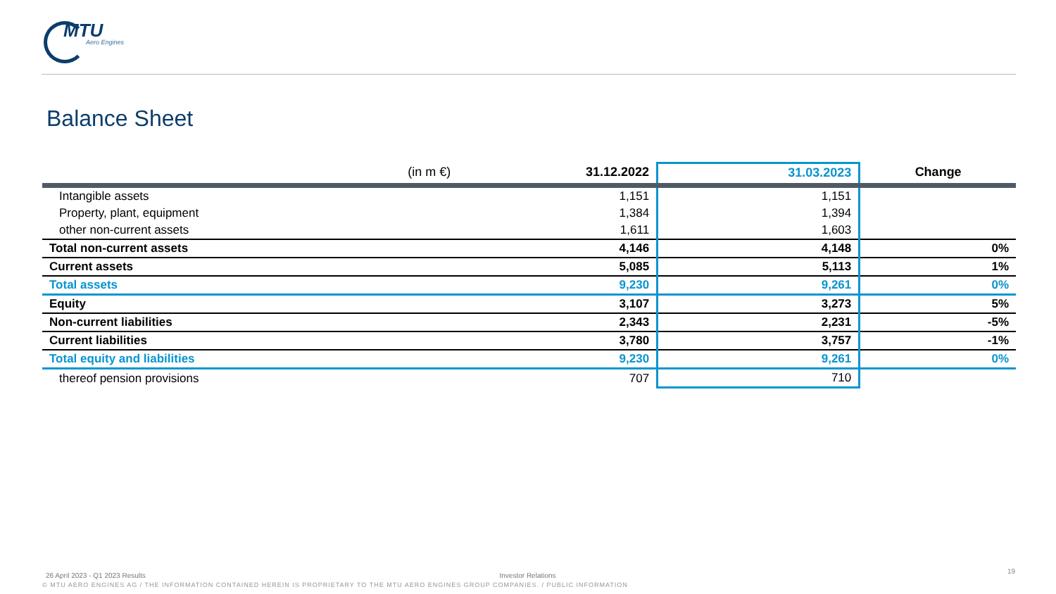MTU
Aero Engines
Balance Sheet
| (in m €) | 31.12.2022 | 31.03.2023 | Change |
| --- | --- | --- | --- |
| Intangible assets | 1,151 | 1,151 | |
| Property, plant, equipment | 1,384 | 1,394 | |
| other non-current assets | 1,611 | 1,603 | |
| Total non-current assets | 4,146 | 4,148 | 0% |
| Current assets | 5,085 | 5,113 | 1% |
| Total assets | 9,230 | 9,261 | 0% |
| Equity | 3,107 | 3,273 | 5% |
| Non-current liabilities | 2,343 | 2,231 | -5% |
| Current liabilities | 3,780 | 3,757 | -1% |
| Total equity and liabilities | 9,230 | 9,261 | 0% |
| thereof pension provisions | 707 | 710 | |
26 April 2023 - Q1 2023 Results Investor Relations
© MTU AERO ENGINES AG / THE INFORMATION CONTAINED HEREIN IS PROPRIETARY TO THE MTU AERO ENGINES GROUP COMPANIES. / PUBLIC INFORMATION
19